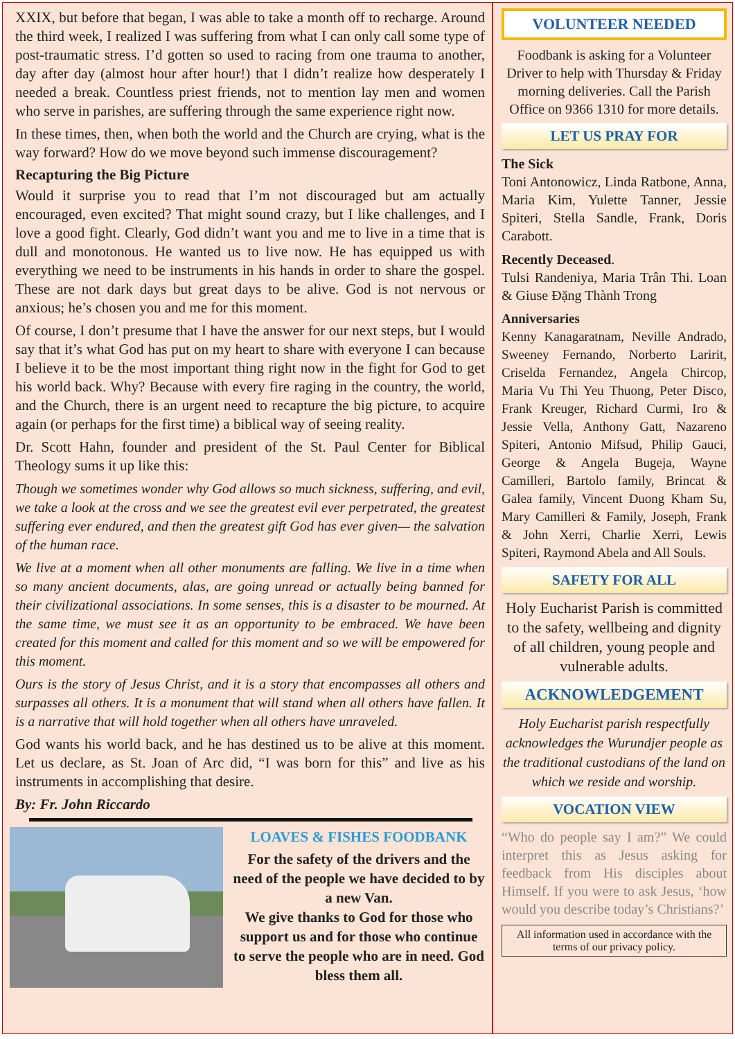XXIX, but before that began, I was able to take a month off to recharge. Around the third week, I realized I was suffering from what I can only call some type of post-traumatic stress. I’d gotten so used to racing from one trauma to another, day after day (almost hour after hour!) that I didn’t realize how desperately I needed a break. Countless priest friends, not to mention lay men and women who serve in parishes, are suffering through the same experience right now.
In these times, then, when both the world and the Church are crying, what is the way forward? How do we move beyond such immense discouragement?
Recapturing the Big Picture
Would it surprise you to read that I’m not discouraged but am actually encouraged, even excited? That might sound crazy, but I like challenges, and I love a good fight. Clearly, God didn’t want you and me to live in a time that is dull and monotonous. He wanted us to live now. He has equipped us with everything we need to be instruments in his hands in order to share the gospel. These are not dark days but great days to be alive. God is not nervous or anxious; he’s chosen you and me for this moment.
Of course, I don’t presume that I have the answer for our next steps, but I would say that it’s what God has put on my heart to share with everyone I can because I believe it to be the most important thing right now in the fight for God to get his world back. Why? Because with every fire raging in the country, the world, and the Church, there is an urgent need to recapture the big picture, to acquire again (or perhaps for the first time) a biblical way of seeing reality.
Dr. Scott Hahn, founder and president of the St. Paul Center for Biblical Theology sums it up like this:
Though we sometimes wonder why God allows so much sickness, suffering, and evil, we take a look at the cross and we see the greatest evil ever perpetrated, the greatest suffering ever endured, and then the greatest gift God has ever given— the salvation of the human race.
We live at a moment when all other monuments are falling. We live in a time when so many ancient documents, alas, are going unread or actually being banned for their civilizational associations. In some senses, this is a disaster to be mourned. At the same time, we must see it as an opportunity to be embraced. We have been created for this moment and called for this moment and so we will be empowered for this moment.
Ours is the story of Jesus Christ, and it is a story that encompasses all others and surpasses all others. It is a monument that will stand when all others have fallen. It is a narrative that will hold together when all others have unraveled.
God wants his world back, and he has destined us to be alive at this moment. Let us declare, as St. Joan of Arc did, “I was born for this” and live as his instruments in accomplishing that desire.
By: Fr. John Riccardo
LOAVES & FISHES FOODBANK
For the safety of the drivers and the need of the people we have decided to by a new Van.
We give thanks to God for those who support us and for those who continue to serve the people who are in need. God bless them all.
VOLUNTEER NEEDED
Foodbank is asking for a Volunteer Driver to help with Thursday & Friday morning deliveries. Call the Parish Office on 9366 1310 for more details.
LET US PRAY FOR
The Sick
Toni Antonowicz, Linda Ratbone, Anna, Maria Kim, Yulette Tanner, Jessie Spiteri, Stella Sandle, Frank, Doris Carabott.
Recently Deceased.
Tulsi Randeniya, Maria Trân Thi. Loan & Giuse Đặng Thành Trong
Anniversaries
Kenny Kanagaratnam, Neville Andrado, Sweeney Fernando, Norberto Laririt, Criselda Fernandez, Angela Chircop, Maria Vu Thi Yeu Thuong, Peter Disco, Frank Kreuger, Richard Curmi, Iro & Jessie Vella, Anthony Gatt, Nazareno Spiteri, Antonio Mifsud, Philip Gauci, George & Angela Bugeja, Wayne Camilleri, Bartolo family, Brincat & Galea family, Vincent Duong Kham Su, Mary Camilleri & Family, Joseph, Frank & John Xerri, Charlie Xerri, Lewis Spiteri, Raymond Abela and All Souls.
SAFETY FOR ALL
Holy Eucharist Parish is committed to the safety, wellbeing and dignity of all children, young people and vulnerable adults.
ACKNOWLEDGEMENT
Holy Eucharist parish respectfully acknowledges the Wurundjer people as the traditional custodians of the land on which we reside and worship.
VOCATION VIEW
“Who do people say I am?” We could interpret this as Jesus asking for feedback from His disciples about Himself. If you were to ask Jesus, ‘how would you describe today’s Christians?’
All information used in accordance with the terms of our privacy policy.